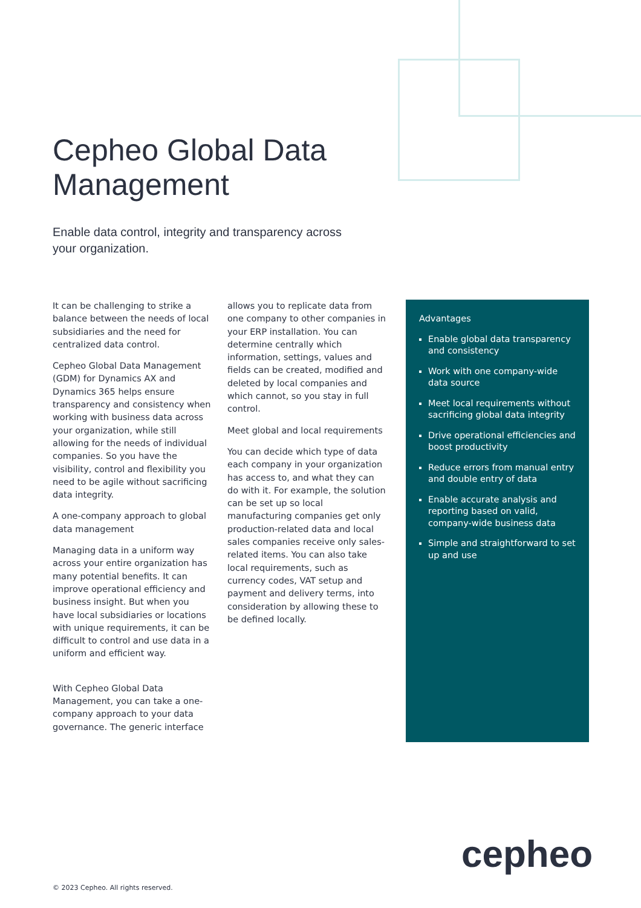Cepheo Global Data Management
Enable data control, integrity and transparency across your organization.
It can be challenging to strike a balance between the needs of local subsidiaries and the need for centralized data control.
Cepheo Global Data Management (GDM) for Dynamics AX and Dynamics 365 helps ensure transparency and consistency when working with business data across your organization, while still allowing for the needs of individual companies. So you have the visibility, control and flexibility you need to be agile without sacrificing data integrity.
A one-company approach to global data management
Managing data in a uniform way across your entire organization has many potential benefits. It can improve operational efficiency and business insight. But when you have local subsidiaries or locations with unique requirements, it can be difficult to control and use data in a uniform and efficient way.
With Cepheo Global Data Management, you can take a one-company approach to your data governance. The generic interface
allows you to replicate data from one company to other companies in your ERP installation. You can determine centrally which information, settings, values and fields can be created, modified and deleted by local companies and which cannot, so you stay in full control.
Meet global and local requirements
You can decide which type of data each company in your organization has access to, and what they can do with it. For example, the solution can be set up so local manufacturing companies get only production-related data and local sales companies receive only sales-related items. You can also take local requirements, such as currency codes, VAT setup and payment and delivery terms, into consideration by allowing these to be defined locally.
Advantages
Enable global data transparency and consistency
Work with one company-wide data source
Meet local requirements without sacrificing global data integrity
Drive operational efficiencies and boost productivity
Reduce errors from manual entry and double entry of data
Enable accurate analysis and reporting based on valid, company-wide business data
Simple and straightforward to set up and use
cepheo
© 2023 Cepheo. All rights reserved.